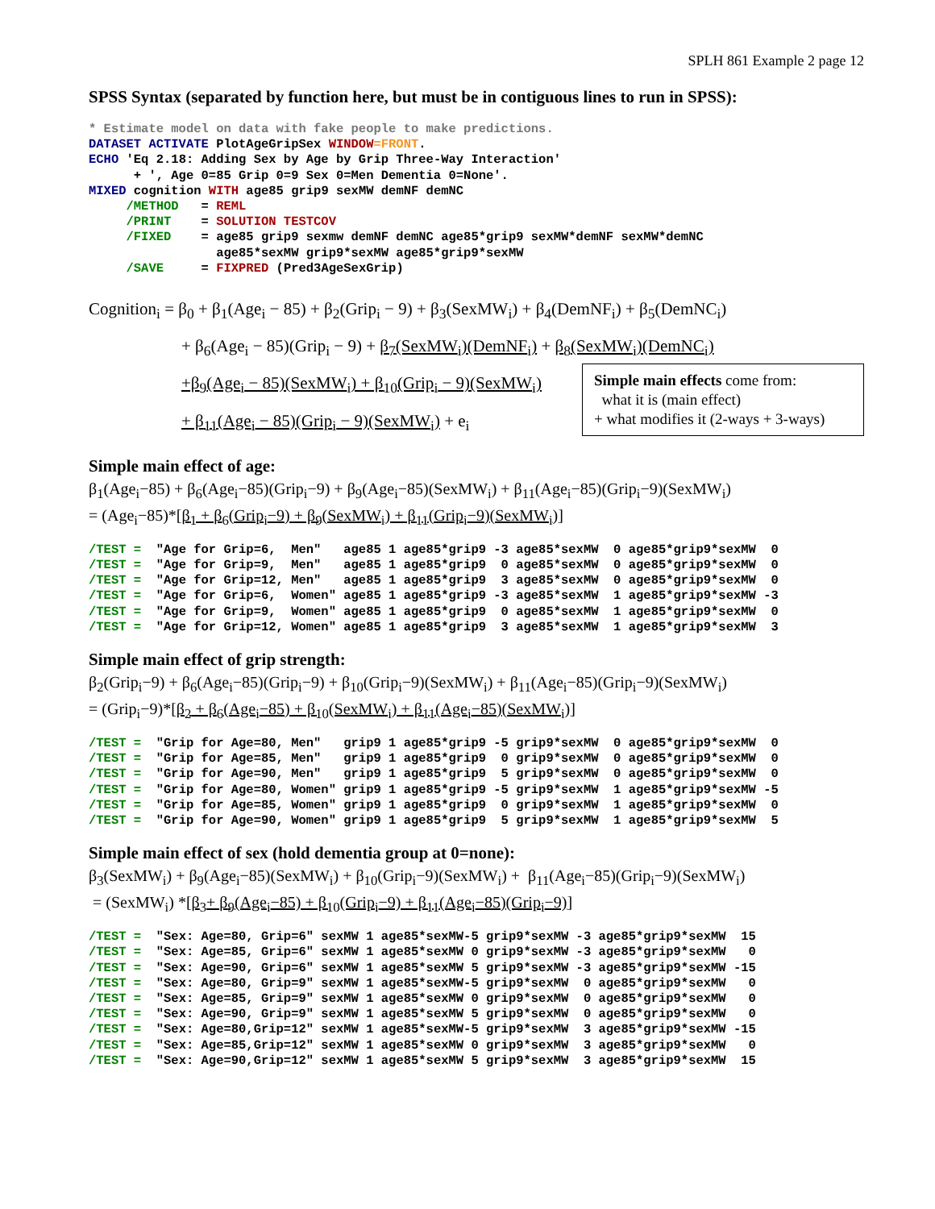SPLH 861 Example 2 page 12
SPSS Syntax (separated by function here, but must be in contiguous lines to run in SPSS):
* Estimate model on data with fake people to make predictions.
DATASET ACTIVATE PlotAgeGripSex WINDOW=FRONT.
ECHO 'Eq 2.18: Adding Sex by Age by Grip Three-Way Interaction'
      + ', Age 0=85 Grip 0=9 Sex 0=Men Dementia 0=None'.
MIXED cognition WITH age85 grip9 sexMW demNF demNC
     /METHOD   = REML
     /PRINT    = SOLUTION TESTCOV
     /FIXED    = age85 grip9 sexmw demNF demNC age85*grip9 sexMW*demNF sexMW*demNC
                 age85*sexMW grip9*sexMW age85*grip9*sexMW
     /SAVE     = FIXPRED (Pred3AgeSexGrip)
Cognition<sub>i</sub> = β<sub>0</sub> + β<sub>1</sub>(Age<sub>i</sub> − 85) + β<sub>2</sub>(Grip<sub>i</sub> − 9) + β<sub>3</sub>(SexMW<sub>i</sub>) + β<sub>4</sub>(DemNF<sub>i</sub>) + β<sub>5</sub>(DemNC<sub>i</sub>)
+ β<sub>6</sub>(Age<sub>i</sub> − 85)(Grip<sub>i</sub> − 9) + β<sub>7</sub>(SexMW<sub>i</sub>)(DemNF<sub>i</sub>) + β<sub>8</sub>(SexMW<sub>i</sub>)(DemNC<sub>i</sub>)
Simple main effects come from:
what it is (main effect)
+ what modifies it (2-ways + 3-ways)
+β<sub>9</sub>(Age<sub>i</sub> − 85)(SexMW<sub>i</sub>) + β<sub>10</sub>(Grip<sub>i</sub> − 9)(SexMW<sub>i</sub>)
+ β<sub>11</sub>(Age<sub>i</sub> − 85)(Grip<sub>i</sub> − 9)(SexMW<sub>i</sub>) + e<sub>i</sub>
Simple main effect of age:
β<sub>1</sub>(Age<sub>i</sub>−85) + β<sub>6</sub>(Age<sub>i</sub>−85)(Grip<sub>i</sub>−9) + β<sub>9</sub>(Age<sub>i</sub>−85)(SexMW<sub>i</sub>) + β<sub>11</sub>(Age<sub>i</sub>−85)(Grip<sub>i</sub>−9)(SexMW<sub>i</sub>)
= (Age<sub>i</sub>−85)*[β<sub>1</sub> + β<sub>6</sub>(Grip<sub>i</sub>−9) + β<sub>9</sub>(SexMW<sub>i</sub>) + β<sub>11</sub>(Grip<sub>i</sub>−9)(SexMW<sub>i</sub>)]
/TEST =  "Age for Grip=6,  Men"   age85 1 age85*grip9 -3 age85*sexMW  0 age85*grip9*sexMW  0
/TEST =  "Age for Grip=9,  Men"   age85 1 age85*grip9  0 age85*sexMW  0 age85*grip9*sexMW  0
/TEST =  "Age for Grip=12, Men"   age85 1 age85*grip9  3 age85*sexMW  0 age85*grip9*sexMW  0
/TEST =  "Age for Grip=6,  Women" age85 1 age85*grip9 -3 age85*sexMW  1 age85*grip9*sexMW -3
/TEST =  "Age for Grip=9,  Women" age85 1 age85*grip9  0 age85*sexMW  1 age85*grip9*sexMW  0
/TEST =  "Age for Grip=12, Women" age85 1 age85*grip9  3 age85*sexMW  1 age85*grip9*sexMW  3
Simple main effect of grip strength:
β<sub>2</sub>(Grip<sub>i</sub>−9) + β<sub>6</sub>(Age<sub>i</sub>−85)(Grip<sub>i</sub>−9) + β<sub>10</sub>(Grip<sub>i</sub>−9)(SexMW<sub>i</sub>) + β<sub>11</sub>(Age<sub>i</sub>−85)(Grip<sub>i</sub>−9)(SexMW<sub>i</sub>)
= (Grip<sub>i</sub>−9)*[β<sub>2</sub> + β<sub>6</sub>(Age<sub>i</sub>−85) + β<sub>10</sub>(SexMW<sub>i</sub>) + β<sub>11</sub>(Age<sub>i</sub>−85)(SexMW<sub>i</sub>)]
/TEST =  "Grip for Age=80, Men"   grip9 1 age85*grip9 -5 grip9*sexMW  0 age85*grip9*sexMW  0
/TEST =  "Grip for Age=85, Men"   grip9 1 age85*grip9  0 grip9*sexMW  0 age85*grip9*sexMW  0
/TEST =  "Grip for Age=90, Men"   grip9 1 age85*grip9  5 grip9*sexMW  0 age85*grip9*sexMW  0
/TEST =  "Grip for Age=80, Women" grip9 1 age85*grip9 -5 grip9*sexMW  1 age85*grip9*sexMW -5
/TEST =  "Grip for Age=85, Women" grip9 1 age85*grip9  0 grip9*sexMW  1 age85*grip9*sexMW  0
/TEST =  "Grip for Age=90, Women" grip9 1 age85*grip9  5 grip9*sexMW  1 age85*grip9*sexMW  5
Simple main effect of sex (hold dementia group at 0=none):
β<sub>3</sub>(SexMW<sub>i</sub>) + β<sub>9</sub>(Age<sub>i</sub>−85)(SexMW<sub>i</sub>) + β<sub>10</sub>(Grip<sub>i</sub>−9)(SexMW<sub>i</sub>) + β<sub>11</sub>(Age<sub>i</sub>−85)(Grip<sub>i</sub>−9)(SexMW<sub>i</sub>)
= (SexMW<sub>i</sub>) *[β<sub>3</sub>+ β<sub>9</sub>(Age<sub>i</sub>−85) + β<sub>10</sub>(Grip<sub>i</sub>−9) + β<sub>11</sub>(Age<sub>i</sub>−85)(Grip<sub>i</sub>−9)]
/TEST =  "Sex: Age=80, Grip=6" sexMW 1 age85*sexMW-5 grip9*sexMW -3 age85*grip9*sexMW  15
/TEST =  "Sex: Age=85, Grip=6" sexMW 1 age85*sexMW 0 grip9*sexMW -3 age85*grip9*sexMW   0
/TEST =  "Sex: Age=90, Grip=6" sexMW 1 age85*sexMW 5 grip9*sexMW -3 age85*grip9*sexMW -15
/TEST =  "Sex: Age=80, Grip=9" sexMW 1 age85*sexMW-5 grip9*sexMW  0 age85*grip9*sexMW   0
/TEST =  "Sex: Age=85, Grip=9" sexMW 1 age85*sexMW 0 grip9*sexMW  0 age85*grip9*sexMW   0
/TEST =  "Sex: Age=90, Grip=9" sexMW 1 age85*sexMW 5 grip9*sexMW  0 age85*grip9*sexMW   0
/TEST =  "Sex: Age=80,Grip=12" sexMW 1 age85*sexMW-5 grip9*sexMW  3 age85*grip9*sexMW -15
/TEST =  "Sex: Age=85,Grip=12" sexMW 1 age85*sexMW 0 grip9*sexMW  3 age85*grip9*sexMW   0
/TEST =  "Sex: Age=90,Grip=12" sexMW 1 age85*sexMW 5 grip9*sexMW  3 age85*grip9*sexMW  15